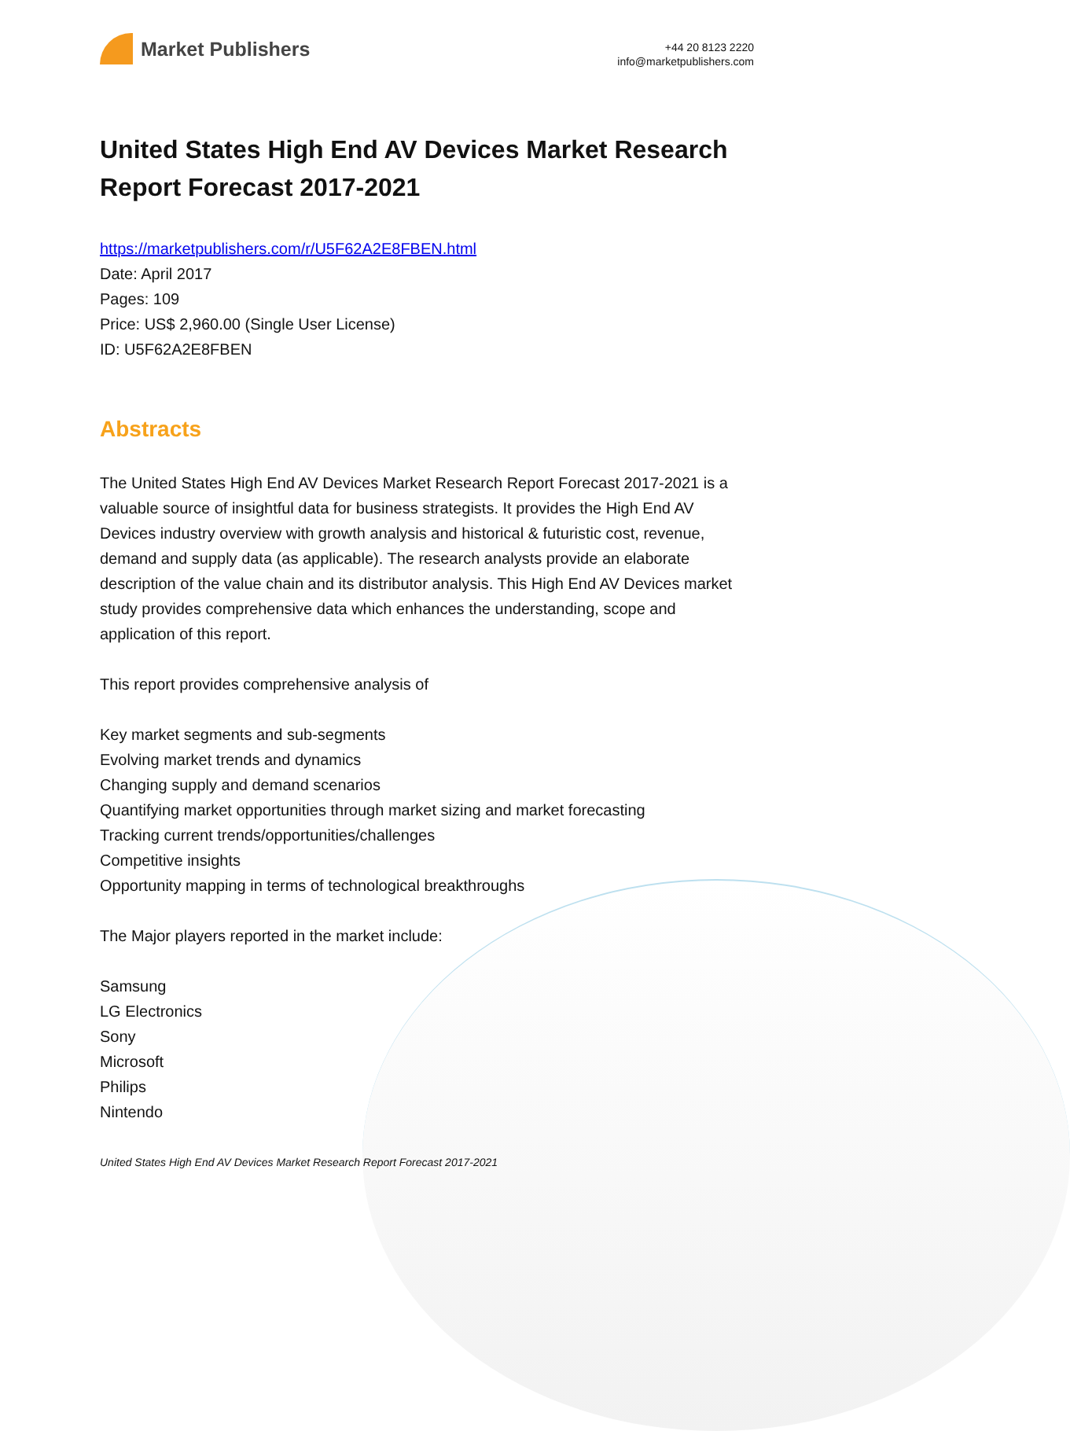Market Publishers
+44 20 8123 2220
info@marketpublishers.com
United States High End AV Devices Market Research Report Forecast 2017-2021
https://marketpublishers.com/r/U5F62A2E8FBEN.html
Date: April 2017
Pages: 109
Price: US$ 2,960.00 (Single User License)
ID: U5F62A2E8FBEN
Abstracts
The United States High End AV Devices Market Research Report Forecast 2017-2021 is a valuable source of insightful data for business strategists. It provides the High End AV Devices industry overview with growth analysis and historical & futuristic cost, revenue, demand and supply data (as applicable). The research analysts provide an elaborate description of the value chain and its distributor analysis. This High End AV Devices market study provides comprehensive data which enhances the understanding, scope and application of this report.
This report provides comprehensive analysis of
Key market segments and sub-segments
Evolving market trends and dynamics
Changing supply and demand scenarios
Quantifying market opportunities through market sizing and market forecasting
Tracking current trends/opportunities/challenges
Competitive insights
Opportunity mapping in terms of technological breakthroughs
The Major players reported in the market include:
Samsung
LG Electronics
Sony
Microsoft
Philips
Nintendo
United States High End AV Devices Market Research Report Forecast 2017-2021